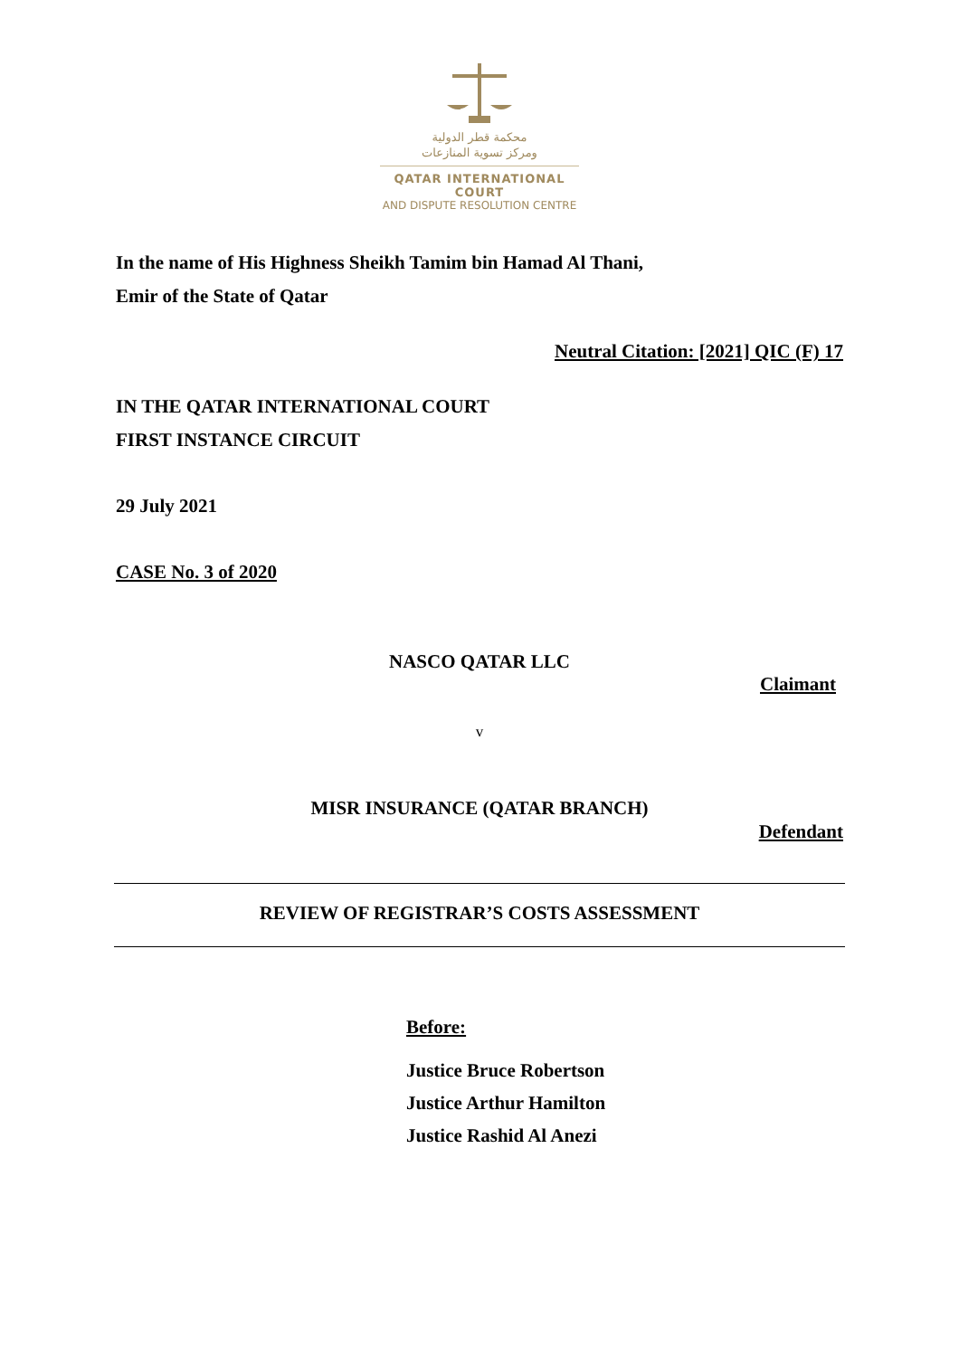محكمة قطر الدولية
ومركز تسوية المنازعات
QATAR INTERNATIONAL COURT
AND DISPUTE RESOLUTION CENTRE
In the name of His Highness Sheikh Tamim bin Hamad Al Thani,
Emir of the State of Qatar
Neutral Citation: [2021] QIC (F) 17
IN THE QATAR INTERNATIONAL COURT
FIRST INSTANCE CIRCUIT
29 July 2021
CASE No. 3 of 2020
NASCO QATAR LLC
Claimant
v
MISR INSURANCE (QATAR BRANCH)
Defendant
REVIEW OF REGISTRAR’S COSTS ASSESSMENT
Before:
Justice Bruce Robertson
Justice Arthur Hamilton
Justice Rashid Al Anezi